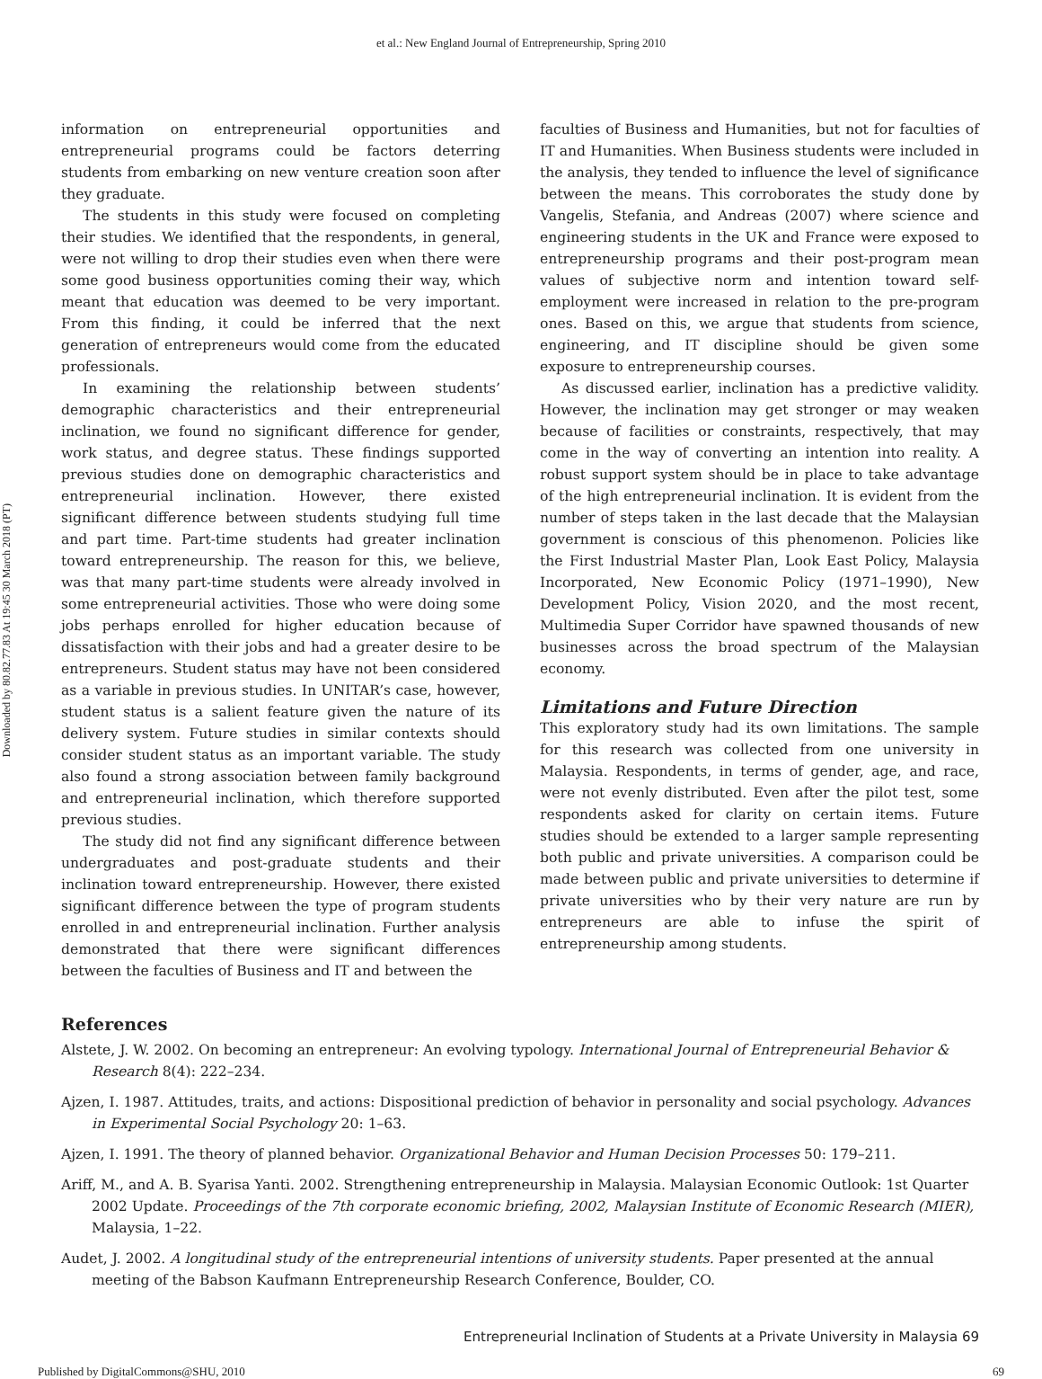et al.: New England Journal of Entrepreneurship, Spring 2010
Downloaded by 80.82.77.83 At 19:45 30 March 2018 (PT)
information on entrepreneurial opportunities and entrepreneurial programs could be factors deterring students from embarking on new venture creation soon after they graduate.
The students in this study were focused on completing their studies. We identified that the respondents, in general, were not willing to drop their studies even when there were some good business opportunities coming their way, which meant that education was deemed to be very important. From this finding, it could be inferred that the next generation of entrepreneurs would come from the educated professionals.
In examining the relationship between students’ demographic characteristics and their entrepreneurial inclination, we found no significant difference for gender, work status, and degree status. These findings supported previous studies done on demographic characteristics and entrepreneurial inclination. However, there existed significant difference between students studying full time and part time. Part-time students had greater inclination toward entrepreneurship. The reason for this, we believe, was that many part-time students were already involved in some entrepreneurial activities. Those who were doing some jobs perhaps enrolled for higher education because of dissatisfaction with their jobs and had a greater desire to be entrepreneurs. Student status may have not been considered as a variable in previous studies. In UNITAR’s case, however, student status is a salient feature given the nature of its delivery system. Future studies in similar contexts should consider student status as an important variable. The study also found a strong association between family background and entrepreneurial inclination, which therefore supported previous studies.
The study did not find any significant difference between undergraduates and post-graduate students and their inclination toward entrepreneurship. However, there existed significant difference between the type of program students enrolled in and entrepreneurial inclination. Further analysis demonstrated that there were significant differences between the faculties of Business and IT and between the
faculties of Business and Humanities, but not for faculties of IT and Humanities. When Business students were included in the analysis, they tended to influence the level of significance between the means. This corroborates the study done by Vangelis, Stefania, and Andreas (2007) where science and engineering students in the UK and France were exposed to entrepreneurship programs and their post-program mean values of subjective norm and intention toward self-employment were increased in relation to the pre-program ones. Based on this, we argue that students from science, engineering, and IT discipline should be given some exposure to entrepreneurship courses.
As discussed earlier, inclination has a predictive validity. However, the inclination may get stronger or may weaken because of facilities or constraints, respectively, that may come in the way of converting an intention into reality. A robust support system should be in place to take advantage of the high entrepreneurial inclination. It is evident from the number of steps taken in the last decade that the Malaysian government is conscious of this phenomenon. Policies like the First Industrial Master Plan, Look East Policy, Malaysia Incorporated, New Economic Policy (1971–1990), New Development Policy, Vision 2020, and the most recent, Multimedia Super Corridor have spawned thousands of new businesses across the broad spectrum of the Malaysian economy.
Limitations and Future Direction
This exploratory study had its own limitations. The sample for this research was collected from one university in Malaysia. Respondents, in terms of gender, age, and race, were not evenly distributed. Even after the pilot test, some respondents asked for clarity on certain items. Future studies should be extended to a larger sample representing both public and private universities. A comparison could be made between public and private universities to determine if private universities who by their very nature are run by entrepreneurs are able to infuse the spirit of entrepreneurship among students.
References
Alstete, J. W. 2002. On becoming an entrepreneur: An evolving typology. International Journal of Entrepreneurial Behavior & Research 8(4): 222–234.
Ajzen, I. 1987. Attitudes, traits, and actions: Dispositional prediction of behavior in personality and social psychology. Advances in Experimental Social Psychology 20: 1–63.
Ajzen, I. 1991. The theory of planned behavior. Organizational Behavior and Human Decision Processes 50: 179–211.
Ariff, M., and A. B. Syarisa Yanti. 2002. Strengthening entrepreneurship in Malaysia. Malaysian Economic Outlook: 1st Quarter 2002 Update. Proceedings of the 7th corporate economic briefing, 2002, Malaysian Institute of Economic Research (MIER), Malaysia, 1–22.
Audet, J. 2002. A longitudinal study of the entrepreneurial intentions of university students. Paper presented at the annual meeting of the Babson Kaufmann Entrepreneurship Research Conference, Boulder, CO.
Entrepreneurial Inclination of Students at a Private University in Malaysia 69
Published by DigitalCommons@SHU, 2010 69